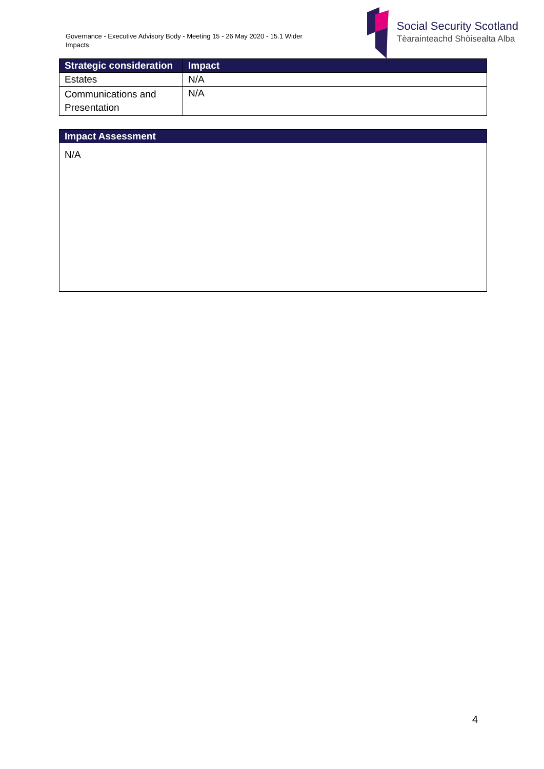Governance - Executive Advisory Body - Meeting 15 - 26 May 2020 - 15.1 Wider Impacts
Social Security Scotland
Tèarainteachd Shòisealta Alba
| Strategic consideration | Impact |
| --- | --- |
| Estates | N/A |
| Communications and Presentation | N/A |
Impact Assessment
N/A
4